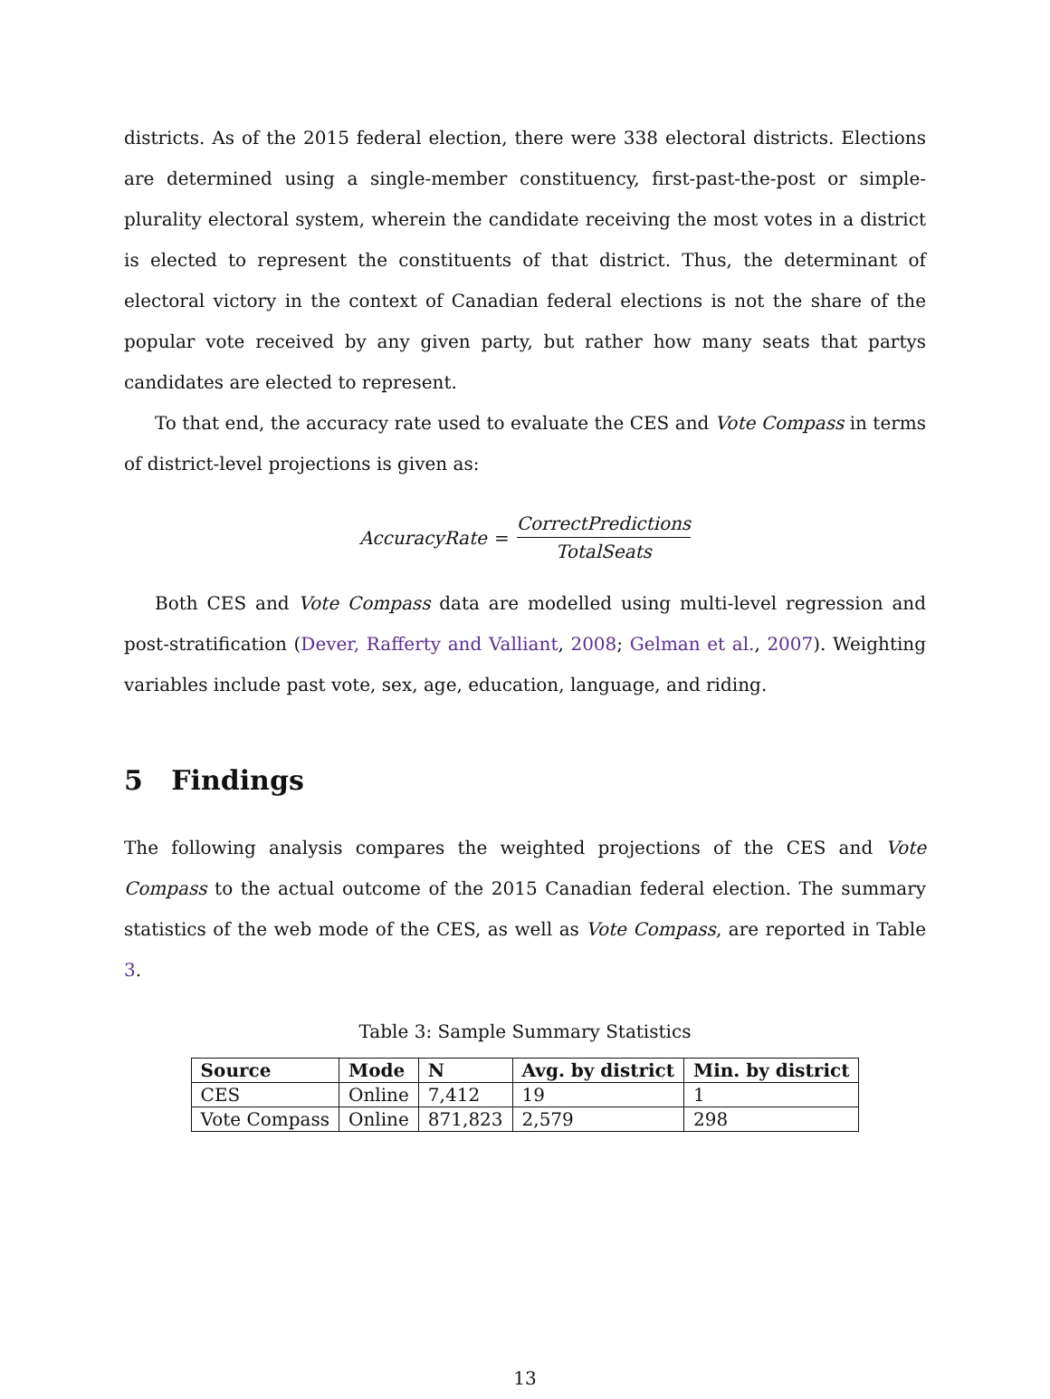districts. As of the 2015 federal election, there were 338 electoral districts. Elections are determined using a single-member constituency, first-past-the-post or simple-plurality electoral system, wherein the candidate receiving the most votes in a district is elected to represent the constituents of that district. Thus, the determinant of electoral victory in the context of Canadian federal elections is not the share of the popular vote received by any given party, but rather how many seats that partys candidates are elected to represent.
To that end, the accuracy rate used to evaluate the CES and Vote Compass in terms of district-level projections is given as:
AccuracyRate = CorrectPredictions TotalSeats
Both CES and Vote Compass data are modelled using multi-level regression and post-stratification (Dever, Rafferty and Valliant, 2008; Gelman et al., 2007). Weighting variables include past vote, sex, age, education, language, and riding.
5 Findings
The following analysis compares the weighted projections of the CES and Vote Compass to the actual outcome of the 2015 Canadian federal election. The summary statistics of the web mode of the CES, as well as Vote Compass, are reported in Table 3.
Table 3: Sample Summary Statistics
| Source | Mode | N | Avg. by district | Min. by district |
| --- | --- | --- | --- | --- |
| CES | Online | 7,412 | 19 | 1 |
| Vote Compass | Online | 871,823 | 2,579 | 298 |
13